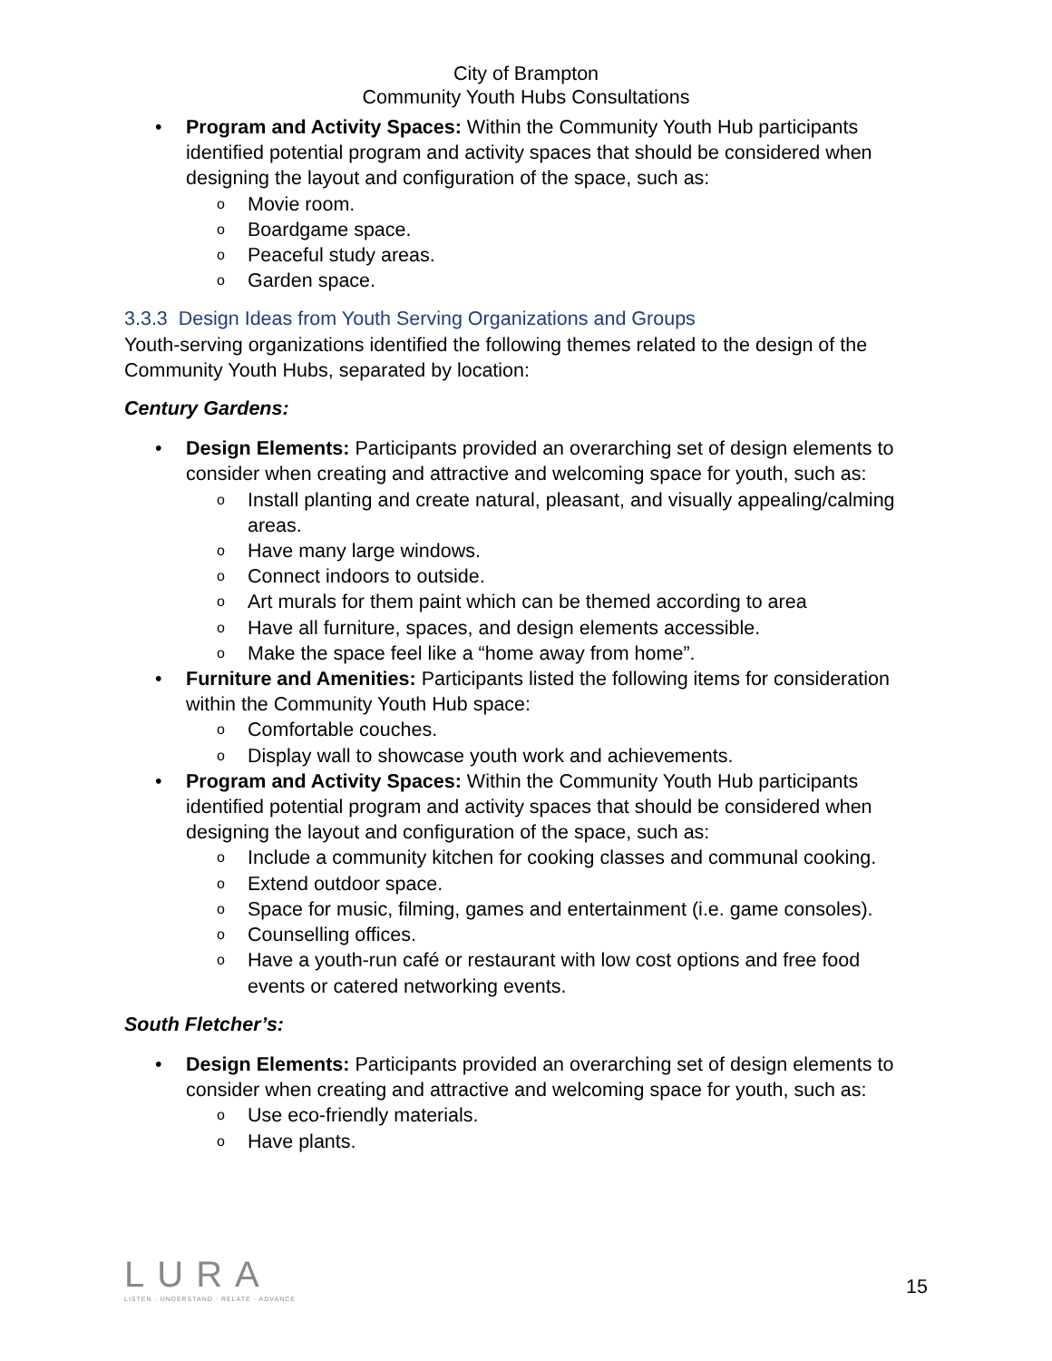City of Brampton
Community Youth Hubs Consultations
• Program and Activity Spaces: Within the Community Youth Hub participants identified potential program and activity spaces that should be considered when designing the layout and configuration of the space, such as:
o Movie room.
o Boardgame space.
o Peaceful study areas.
o Garden space.
3.3.3 Design Ideas from Youth Serving Organizations and Groups
Youth-serving organizations identified the following themes related to the design of the Community Youth Hubs, separated by location:
Century Gardens:
• Design Elements: Participants provided an overarching set of design elements to consider when creating and attractive and welcoming space for youth, such as:
o Install planting and create natural, pleasant, and visually appealing/calming areas.
o Have many large windows.
o Connect indoors to outside.
o Art murals for them paint which can be themed according to area
o Have all furniture, spaces, and design elements accessible.
o Make the space feel like a “home away from home”.
• Furniture and Amenities: Participants listed the following items for consideration within the Community Youth Hub space:
o Comfortable couches.
o Display wall to showcase youth work and achievements.
• Program and Activity Spaces: Within the Community Youth Hub participants identified potential program and activity spaces that should be considered when designing the layout and configuration of the space, such as:
o Include a community kitchen for cooking classes and communal cooking.
o Extend outdoor space.
o Space for music, filming, games and entertainment (i.e. game consoles).
o Counselling offices.
o Have a youth-run café or restaurant with low cost options and free food events or catered networking events.
South Fletcher’s:
• Design Elements: Participants provided an overarching set of design elements to consider when creating and attractive and welcoming space for youth, such as:
o Use eco-friendly materials.
o Have plants.
LURA
LISTEN · UNDERSTAND · RELATE · ADVANCE
15